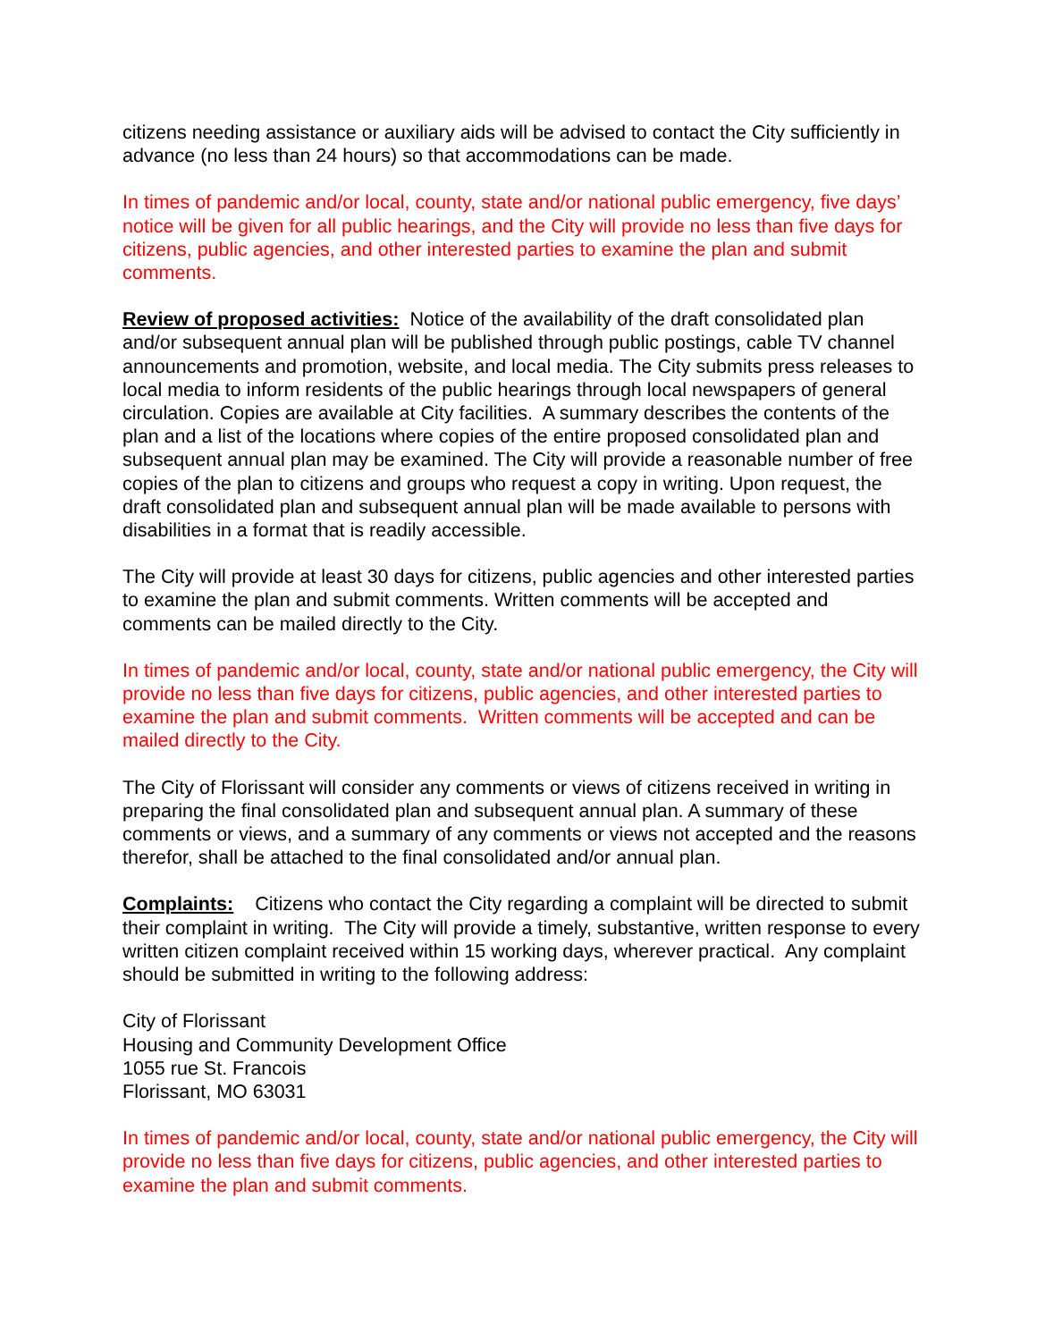citizens needing assistance or auxiliary aids will be advised to contact the City sufficiently in advance (no less than 24 hours) so that accommodations can be made.
In times of pandemic and/or local, county, state and/or national public emergency, five days’ notice will be given for all public hearings, and the City will provide no less than five days for citizens, public agencies, and other interested parties to examine the plan and submit comments.
Review of proposed activities: Notice of the availability of the draft consolidated plan and/or subsequent annual plan will be published through public postings, cable TV channel announcements and promotion, website, and local media. The City submits press releases to local media to inform residents of the public hearings through local newspapers of general circulation. Copies are available at City facilities. A summary describes the contents of the plan and a list of the locations where copies of the entire proposed consolidated plan and subsequent annual plan may be examined. The City will provide a reasonable number of free copies of the plan to citizens and groups who request a copy in writing. Upon request, the draft consolidated plan and subsequent annual plan will be made available to persons with disabilities in a format that is readily accessible.
The City will provide at least 30 days for citizens, public agencies and other interested parties to examine the plan and submit comments. Written comments will be accepted and comments can be mailed directly to the City.
In times of pandemic and/or local, county, state and/or national public emergency, the City will provide no less than five days for citizens, public agencies, and other interested parties to examine the plan and submit comments. Written comments will be accepted and can be mailed directly to the City.
The City of Florissant will consider any comments or views of citizens received in writing in preparing the final consolidated plan and subsequent annual plan. A summary of these comments or views, and a summary of any comments or views not accepted and the reasons therefor, shall be attached to the final consolidated and/or annual plan.
Complaints: Citizens who contact the City regarding a complaint will be directed to submit their complaint in writing. The City will provide a timely, substantive, written response to every written citizen complaint received within 15 working days, wherever practical. Any complaint should be submitted in writing to the following address:
City of Florissant
Housing and Community Development Office
1055 rue St. Francois
Florissant, MO 63031
In times of pandemic and/or local, county, state and/or national public emergency, the City will provide no less than five days for citizens, public agencies, and other interested parties to examine the plan and submit comments.